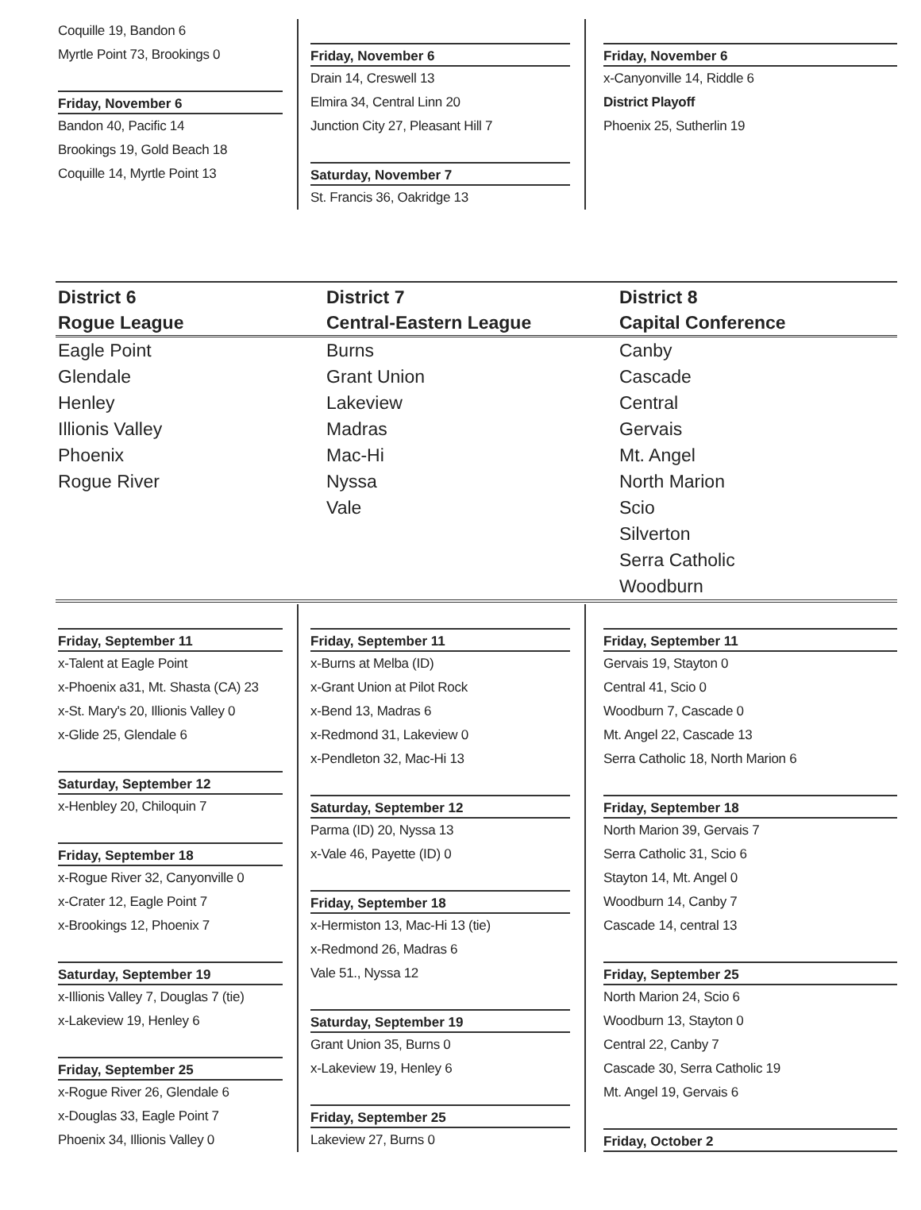Coquille 19, Bandon 6
Myrtle Point 73, Brookings 0
Friday, November 6
Bandon 40, Pacific 14
Brookings 19, Gold Beach 18
Coquille 14, Myrtle Point 13
Friday, November 6
Drain 14, Creswell 13
Elmira 34, Central Linn 20
Junction City 27, Pleasant Hill 7
Saturday, November 7
St. Francis 36, Oakridge 13
Friday, November 6
x-Canyonville 14, Riddle 6
District Playoff
Phoenix 25, Sutherlin 19
District 6
Rogue League
Eagle Point
Glendale
Henley
Illionis Valley
Phoenix
Rogue River
District 7
Central-Eastern League
Burns
Grant Union
Lakeview
Madras
Mac-Hi
Nyssa
Vale
District 8
Capital Conference
Canby
Cascade
Central
Gervais
Mt. Angel
North Marion
Scio
Silverton
Serra Catholic
Woodburn
Friday, September 11
x-Talent at Eagle Point
x-Phoenix a31, Mt. Shasta (CA) 23
x-St. Mary's 20, Illionis Valley 0
x-Glide 25, Glendale 6
Saturday, September 12
x-Henbley 20, Chiloquin 7
Friday, September 18
x-Rogue River 32, Canyonville 0
x-Crater 12, Eagle Point 7
x-Brookings 12, Phoenix 7
Saturday, September 19
x-Illionis Valley 7, Douglas 7 (tie)
x-Lakeview 19, Henley 6
Friday, September 25
x-Rogue River 26, Glendale 6
x-Douglas 33, Eagle Point 7
Phoenix 34, Illionis Valley 0
Friday, September 11
x-Burns at Melba (ID)
x-Grant Union at Pilot Rock
x-Bend 13, Madras 6
x-Redmond 31, Lakeview 0
x-Pendleton 32, Mac-Hi 13
Saturday, September 12
Parma (ID) 20, Nyssa 13
x-Vale 46, Payette (ID) 0
Friday, September 18
x-Hermiston 13, Mac-Hi 13 (tie)
x-Redmond 26, Madras 6
Vale 51., Nyssa 12
Saturday, September 19
Grant Union 35, Burns 0
x-Lakeview 19, Henley 6
Friday, September 25
Lakeview 27, Burns 0
Friday, September 11
Gervais 19, Stayton 0
Central 41, Scio 0
Woodburn 7, Cascade 0
Mt. Angel 22, Cascade 13
Serra Catholic 18, North Marion 6
Friday, September 18
North Marion 39, Gervais 7
Serra Catholic 31, Scio 6
Stayton 14, Mt. Angel 0
Woodburn 14, Canby 7
Cascade 14, central 13
Friday, September 25
North Marion 24, Scio 6
Woodburn 13, Stayton 0
Central 22, Canby 7
Cascade 30, Serra Catholic 19
Mt. Angel 19, Gervais 6
Friday, October 2